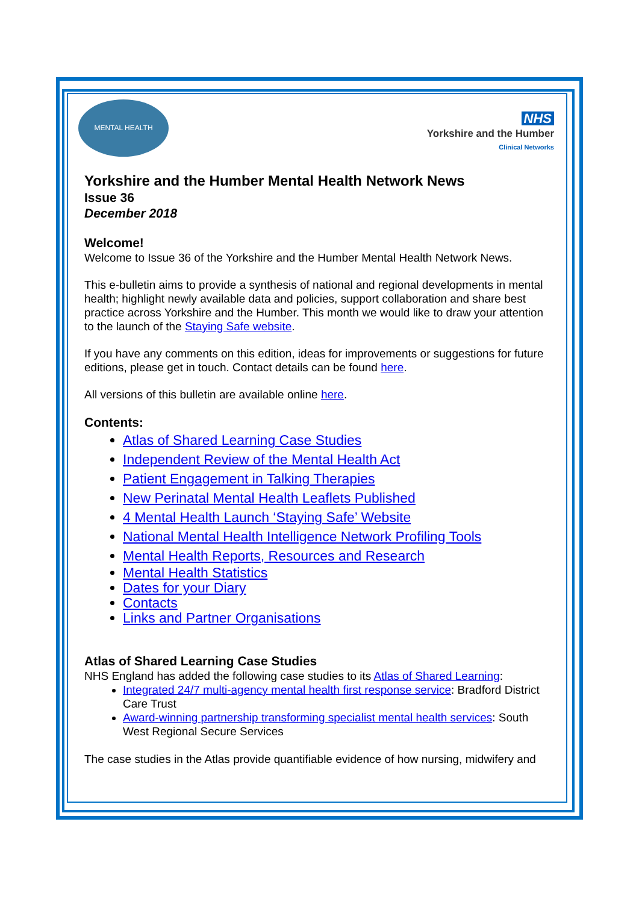MENTAL HEALTH
NHS
Yorkshire and the Humber
Clinical Networks
Yorkshire and the Humber Mental Health Network News
Issue 36
December 2018
Welcome!
Welcome to Issue 36 of the Yorkshire and the Humber Mental Health Network News.
This e-bulletin aims to provide a synthesis of national and regional developments in mental health; highlight newly available data and policies, support collaboration and share best practice across Yorkshire and the Humber. This month we would like to draw your attention to the launch of the Staying Safe website.
If you have any comments on this edition, ideas for improvements or suggestions for future editions, please get in touch. Contact details can be found here.
All versions of this bulletin are available online here.
Contents:
Atlas of Shared Learning Case Studies
Independent Review of the Mental Health Act
Patient Engagement in Talking Therapies
New Perinatal Mental Health Leaflets Published
4 Mental Health Launch ‘Staying Safe’ Website
National Mental Health Intelligence Network Profiling Tools
Mental Health Reports, Resources and Research
Mental Health Statistics
Dates for your Diary
Contacts
Links and Partner Organisations
Atlas of Shared Learning Case Studies
NHS England has added the following case studies to its Atlas of Shared Learning:
Integrated 24/7 multi-agency mental health first response service: Bradford District Care Trust
Award-winning partnership transforming specialist mental health services: South West Regional Secure Services
The case studies in the Atlas provide quantifiable evidence of how nursing, midwifery and